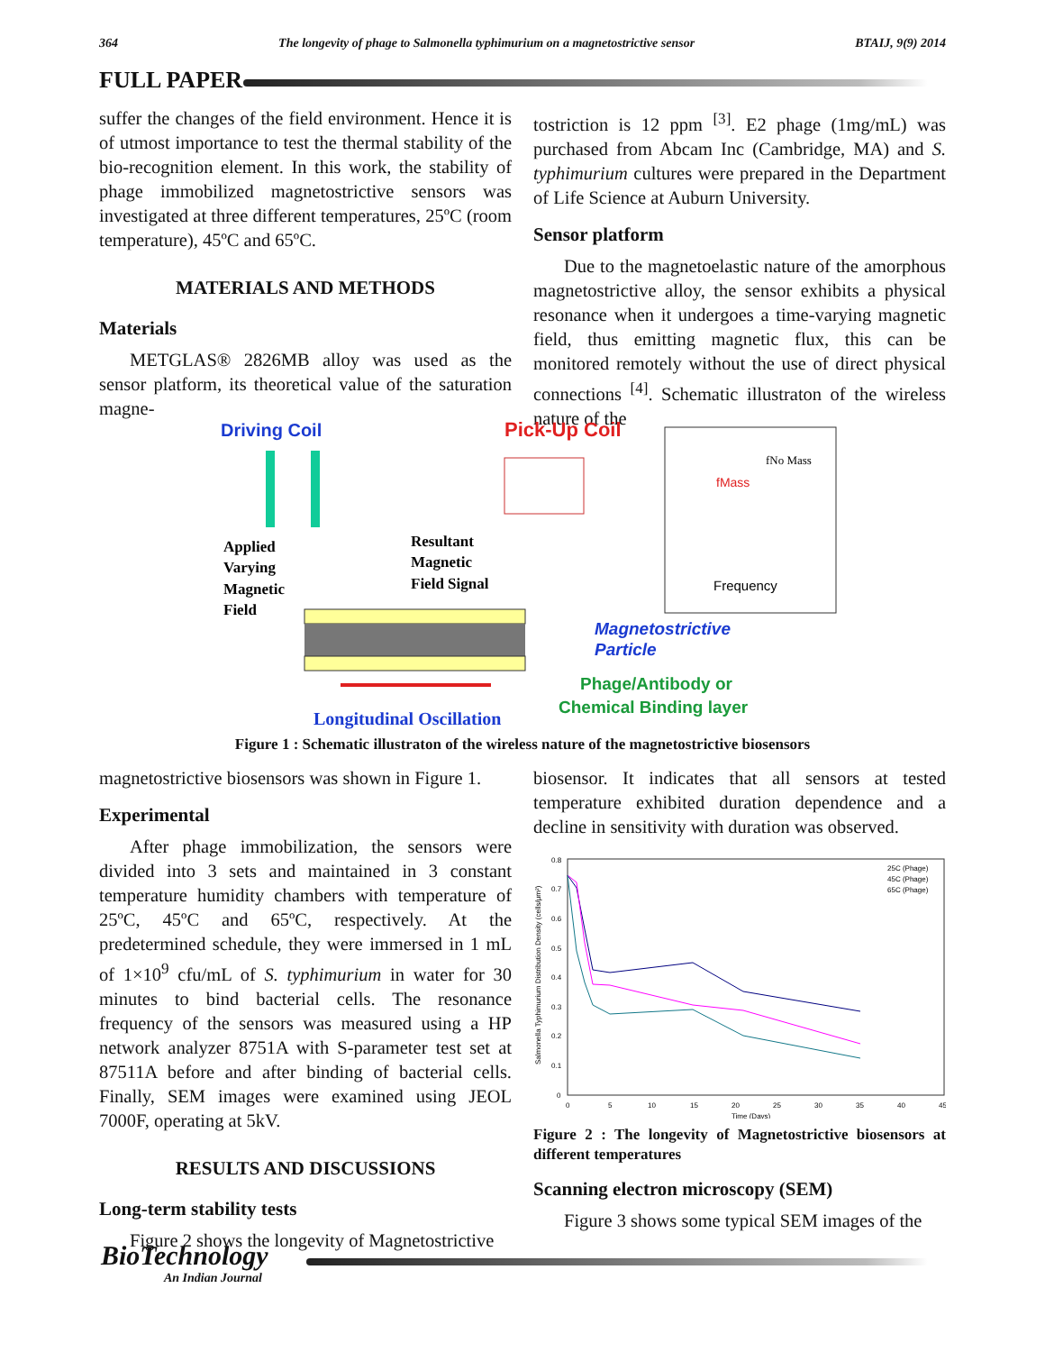364 The longevity of phage to Salmonella typhimurium on a magnetostrictive sensor BTAIJ, 9(9) 2014
FULL PAPER
suffer the changes of the field environment. Hence it is of utmost importance to test the thermal stability of the bio-recognition element. In this work, the stability of phage immobilized magnetostrictive sensors was investigated at three different temperatures, 25ºC (room temperature), 45ºC and 65ºC.
MATERIALS AND METHODS
Materials
METGLAS® 2826MB alloy was used as the sensor platform, its theoretical value of the saturation magne-
tostriction is 12 ppm <sup>[3]</sup>. E2 phage (1mg/mL) was purchased from Abcam Inc (Cambridge, MA) and S. typhimurium cultures were prepared in the Department of Life Science at Auburn University.
Sensor platform
Due to the magnetoelastic nature of the amorphous magnetostrictive alloy, the sensor exhibits a physical resonance when it undergoes a time-varying magnetic field, thus emitting magnetic flux, this can be monitored remotely without the use of direct physical connections <sup>[4]</sup>. Schematic illustraton of the wireless nature of the
Driving Coil
Pick-Up Coil
fNo Mass
fMass
Frequency
Applied
Varying
Magnetic
Field
Resultant
Magnetic
Field Signal
Magnetostrictive
Particle
Phage/Antibody or
Chemical Binding layer
Longitudinal Oscillation
Figure 1 : Schematic illustraton of the wireless nature of the magnetostrictive biosensors
magnetostrictive biosensors was shown in Figure 1.
Experimental
After phage immobilization, the sensors were divided into 3 sets and maintained in 3 constant temperature humidity chambers with temperature of 25ºC, 45ºC and 65ºC, respectively. At the predetermined schedule, they were immersed in 1 mL of 1×10<sup>9</sup> cfu/mL of S. typhimurium in water for 30 minutes to bind bacterial cells. The resonance frequency of the sensors was measured using a HP network analyzer 8751A with S-parameter test set at 87511A before and after binding of bacterial cells. Finally, SEM images were examined using JEOL 7000F, operating at 5kV.
RESULTS AND DISCUSSIONS
Long-term stability tests
Figure 2 shows the longevity of Magnetostrictive
biosensor. It indicates that all sensors at tested temperature exhibited duration dependence and a decline in sensitivity with duration was observed.
0.8
0.7
0.6
0.5
0.4
0.3
0.2
0.1
0
0
5
10
15
20
25
30
35
40
45
Time (Days)
Salmonella Typhimurium Distribution Density (cells/μm²)
25C (Phage)
45C (Phage)
65C (Phage)
Figure 2 : The longevity of Magnetostrictive biosensors at different temperatures
Scanning electron microscopy (SEM)
Figure 3 shows some typical SEM images of the
BioTechnology
An Indian Journal